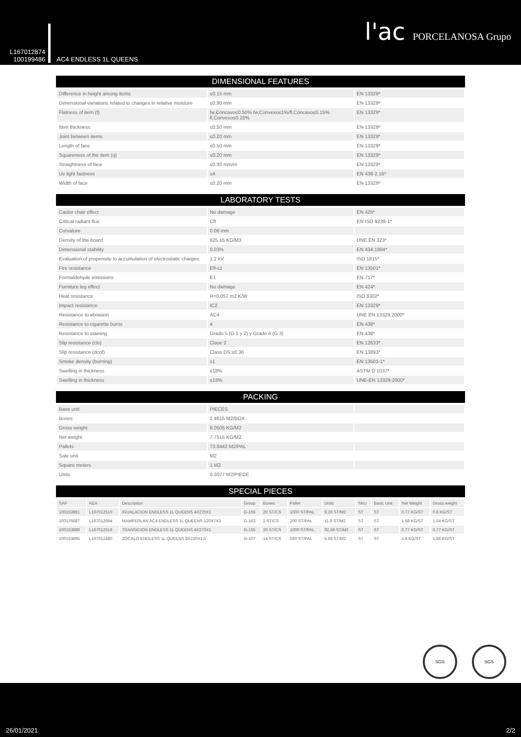L167012874
100199486
AC4 ENDLESS 1L QUEENS
l'ac PORCELANOSA Grupo
DIMENSIONAL FEATURES
| Difference in height among items | ≤0.15 mm | EN 13329* |
| Dimensional variations related to changes in relative moisture | ≤0.90 mm | EN 13329* |
| Flatness of item (f) | fw,Cóncavo≤0.50% fw,Convexo≤1%/fl,Cóncavo≤0.15% fl,Convexo≤0.20% | EN 13329* |
| Item thickness | ≤0.50 mm | EN 13329* |
| Joint between items | ≤0.20 mm | EN 13329* |
| Length of face | ≤0.50 mm | EN 13329* |
| Squareness of the item (q) | ≤0.20 mm | EN 13329* |
| Straightness of face | ≤0.30 mm/m | EN 13329* |
| Uv light fastness | ≥4 | EN 438-2,16* |
| Width of face | ≤0.20 mm | EN 13329* |
LABORATORY TESTS
| Castor chair effect | No damage | EN 425* |
| Critical radiant flux | Cfl | EN ISO 9239-1* |
| Curvature | 0.06 mm | |
| Density of the board | 925 ±5 KG/M3 | UNE EN 323* |
| Dimensional stability | 0.03% | EN 434:1994* |
| Evaluation of propensity to accumulation of electrostatic charges | 1.2 kV | ISO 1815* |
| Fire resistance | Efl-s1 | EN 13501* |
| Formaldehyde emissions | E1 | EN 717* |
| Furniture leg effect | No damage | EN 424* |
| Heat resistance | R=0.057 m2 K/W | ISO 8302* |
| Impact resistance | IC2 | EN 13329* |
| Resistance to abrasion | AC4 | UNE EN 13329:2000* |
| Resistance to cigarette burns | 4 | EN 438* |
| Resistance to staining | Grado 5 (G 1 y 2) y Grado 4 (G 3) | EN 438* |
| Slip resistance (cls) | Clase 2 | EN 12633* |
| Slip resistance (dcof) | Class DS:≥0.30 | EN 13893* |
| Smoke density (burning) | s1 | EN 13501-1* |
| Swelling in thickness | ≤18% | ASTM D 1037* |
| Swelling in thickness | ≤18% | UNE-EN 13329:2000* |
PACKING
| Base unit | PIECES | |
| Boxes | 2.4615 M2/BOX | |
| Gross weight | 8.0505 KG/M2 | |
| Net weight | 7.7515 KG/M2 | |
| Pallets | 73.8442 M2/PAL | |
| Sale unit | M2 | |
| Square meters | 1 M2 | |
| Units | 0.3077 M2/PIECE | |
SPECIAL PIECES
| SAP | KEA | Description | Group | Boxes | Pallet | Units | SKU | Basic Unit | Net Weight | Gross weight |
| --- | --- | --- | --- | --- | --- | --- | --- | --- | --- | --- |
| 100153881 | L167012510 | IGUALACION ENDLESS 1L QUEENS 4X270X1 | G-155 | 20 ST/CS | 1000 ST/PAL | 9.26 ST/M2 | ST | ST | 0.77 KG/ST | 0.8 KG/ST |
| 100176687 | L167012694 | MAMPERLAN AC4 ENDLESS 1L QUEENS 120X7X3 | G-163 | 2 ST/CS | 200 ST/PAL | 11.9 ST/M2 | ST | ST | 1.58 KG/ST | 1.64 KG/ST |
| 100153888 | L167012516 | TRANSICION ENDLESS 1L QUEENS 4X270X1 | G-155 | 20 ST/CS | 1000 ST/PAL | 92.59 ST/M2 | ST | ST | 0.77 KG/ST | 0.77 KG/ST |
| 100153895 | L167012480 | ZOCALO ENDLESS 1L QUEENS 8X220X1,5 | G-107 | 14 ST/CS | 560 ST/PAL | 5.68 ST/M2 | ST | ST | 1.8 KG/ST | 1.86 KG/ST |
SGS SGS
26/01/2021 2/2